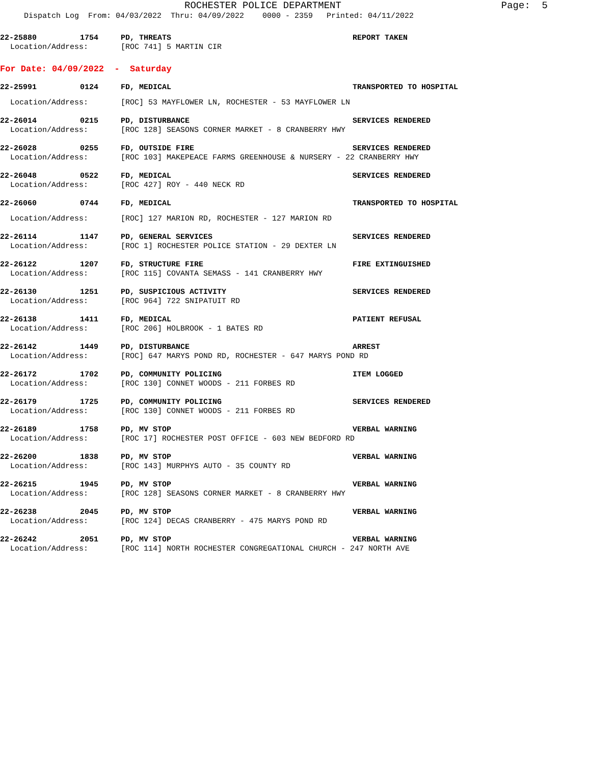ROCHESTER POLICE DEPARTMENT
Page: 5
Dispatch Log From: 04/03/2022 Thru: 04/09/2022 0000 - 2359 Printed: 04/11/2022
22-25880 1754 PD, THREATS REPORT TAKEN
Location/Address: [ROC 741] 5 MARTIN CIR
For Date: 04/09/2022 - Saturday
22-25991 0124 FD, MEDICAL TRANSPORTED TO HOSPITAL
Location/Address: [ROC] 53 MAYFLOWER LN, ROCHESTER - 53 MAYFLOWER LN
22-26014 0215 PD, DISTURBANCE SERVICES RENDERED
Location/Address: [ROC 128] SEASONS CORNER MARKET - 8 CRANBERRY HWY
22-26028 0255 FD, OUTSIDE FIRE SERVICES RENDERED
Location/Address: [ROC 103] MAKEPEACE FARMS GREENHOUSE & NURSERY - 22 CRANBERRY HWY
22-26048 0522 FD, MEDICAL SERVICES RENDERED
Location/Address: [ROC 427] ROY - 440 NECK RD
22-26060 0744 FD, MEDICAL TRANSPORTED TO HOSPITAL
Location/Address: [ROC] 127 MARION RD, ROCHESTER - 127 MARION RD
22-26114 1147 PD, GENERAL SERVICES SERVICES RENDERED
Location/Address: [ROC 1] ROCHESTER POLICE STATION - 29 DEXTER LN
22-26122 1207 FD, STRUCTURE FIRE FIRE EXTINGUISHED
Location/Address: [ROC 115] COVANTA SEMASS - 141 CRANBERRY HWY
22-26130 1251 PD, SUSPICIOUS ACTIVITY SERVICES RENDERED
Location/Address: [ROC 964] 722 SNIPATUIT RD
22-26138 1411 FD, MEDICAL PATIENT REFUSAL
Location/Address: [ROC 206] HOLBROOK - 1 BATES RD
22-26142 1449 PD, DISTURBANCE ARREST
Location/Address: [ROC] 647 MARYS POND RD, ROCHESTER - 647 MARYS POND RD
22-26172 1702 PD, COMMUNITY POLICING ITEM LOGGED
Location/Address: [ROC 130] CONNET WOODS - 211 FORBES RD
22-26179 1725 PD, COMMUNITY POLICING SERVICES RENDERED
Location/Address: [ROC 130] CONNET WOODS - 211 FORBES RD
22-26189 1758 PD, MV STOP VERBAL WARNING
Location/Address: [ROC 17] ROCHESTER POST OFFICE - 603 NEW BEDFORD RD
22-26200 1838 PD, MV STOP VERBAL WARNING
Location/Address: [ROC 143] MURPHYS AUTO - 35 COUNTY RD
22-26215 1945 PD, MV STOP VERBAL WARNING
Location/Address: [ROC 128] SEASONS CORNER MARKET - 8 CRANBERRY HWY
22-26238 2045 PD, MV STOP VERBAL WARNING
Location/Address: [ROC 124] DECAS CRANBERRY - 475 MARYS POND RD
22-26242 2051 PD, MV STOP VERBAL WARNING
Location/Address: [ROC 114] NORTH ROCHESTER CONGREGATIONAL CHURCH - 247 NORTH AVE